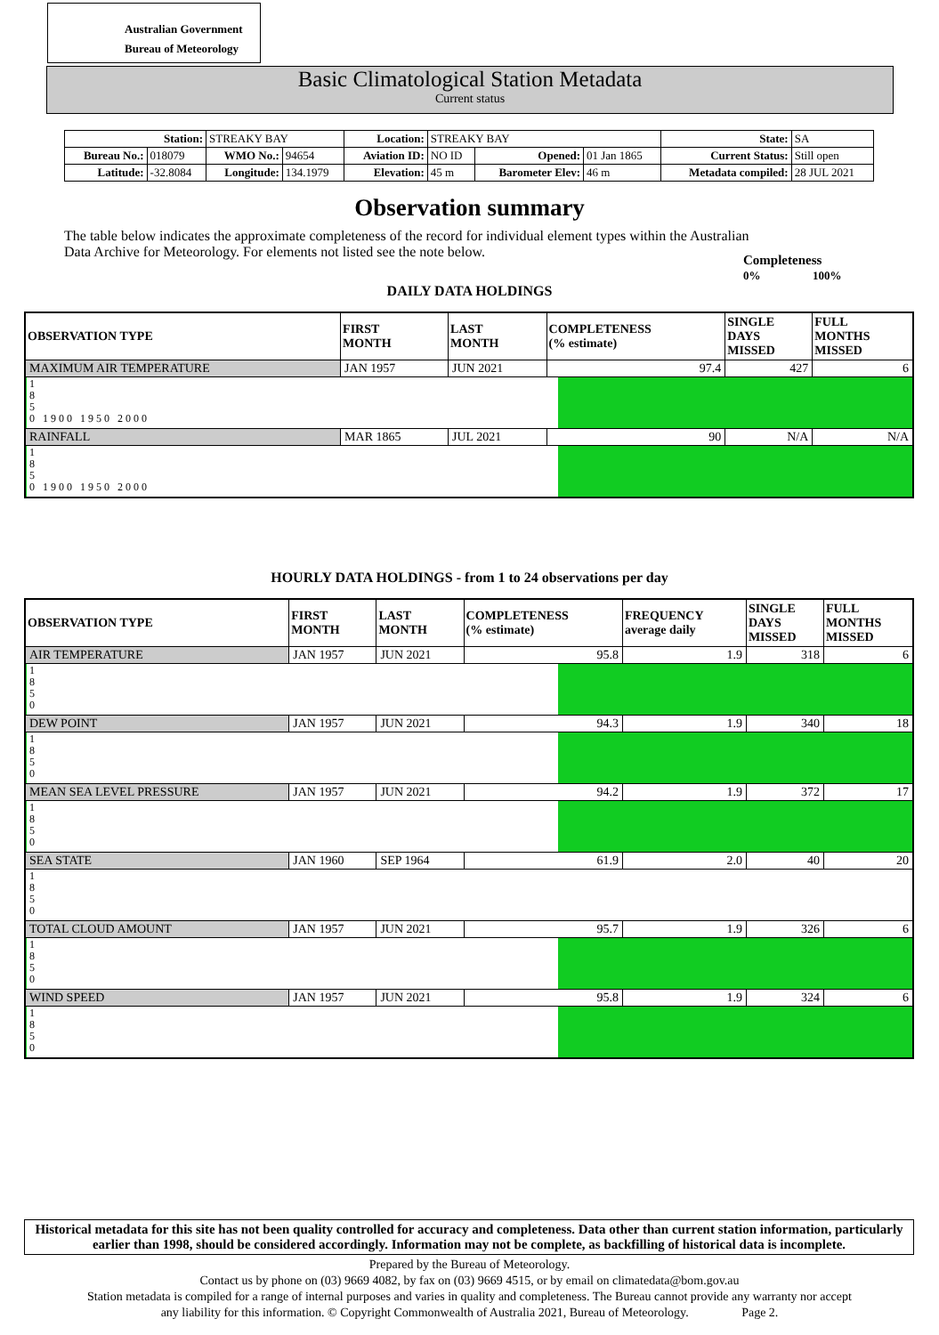Australian Government
Bureau of Meteorology
Basic Climatological Station Metadata
Current status
| Station: | | STREAKY BAY | | Location: | STREAKY BAY | | | State: | SA |
| Bureau No.: | 018079 | WMO No.: | 94654 | Aviation ID: | NO ID | Opened: | 01 Jan 1865 | Current Status: | Still open |
| Latitude: | -32.8084 | Longitude: | 134.1979 | Elevation: | 45 m | Barometer Elev: | 46 m | Metadata compiled: | 28 JUL 2021 |
Observation summary
The table below indicates the approximate completeness of the record for individual element types within the Australian Data Archive for Meteorology. For elements not listed see the note below.
Completeness
0% 100%
DAILY DATA HOLDINGS
| OBSERVATION TYPE | FIRST MONTH | LAST MONTH | COMPLETENESS (% estimate) | SINGLE DAYS MISSED | FULL MONTHS MISSED |
| --- | --- | --- | --- | --- | --- |
| MAXIMUM AIR TEMPERATURE | JAN 1957 | JUN 2021 | 97.4 | 427 | 6 |
| 1 8 5 0 1 9 0 0 1 9 5 0 2 0 0 0 | | | | | |
| RAINFALL | MAR 1865 | JUL 2021 | 90 | N/A | N/A |
| 1 8 5 0 1 9 0 0 1 9 5 0 2 0 0 0 | | | | | |
HOURLY DATA HOLDINGS - from 1 to 24 observations per day
| OBSERVATION TYPE | FIRST MONTH | LAST MONTH | COMPLETENESS (% estimate) | FREQUENCY average daily | SINGLE DAYS MISSED | FULL MONTHS MISSED |
| --- | --- | --- | --- | --- | --- | --- |
| AIR TEMPERATURE | JAN 1957 | JUN 2021 | 95.8 | 1.9 | 318 | 6 |
| 1 8 5 0 | | | | | | |
| DEW POINT | JAN 1957 | JUN 2021 | 94.3 | 1.9 | 340 | 18 |
| 1 8 5 0 | | | | | | |
| MEAN SEA LEVEL PRESSURE | JAN 1957 | JUN 2021 | 94.2 | 1.9 | 372 | 17 |
| 1 8 5 0 | | | | | | |
| SEA STATE | JAN 1960 | SEP 1964 | 61.9 | 2.0 | 40 | 20 |
| 1 8 5 0 | | | | | | |
| TOTAL CLOUD AMOUNT | JAN 1957 | JUN 2021 | 95.7 | 1.9 | 326 | 6 |
| 1 8 5 0 | | | | | | |
| WIND SPEED | JAN 1957 | JUN 2021 | 95.8 | 1.9 | 324 | 6 |
| 1 8 5 0 | | | | | | |
Historical metadata for this site has not been quality controlled for accuracy and completeness. Data other than current station information, particularly earlier than 1998, should be considered accordingly. Information may not be complete, as backfilling of historical data is incomplete.
Prepared by the Bureau of Meteorology.
Contact us by phone on (03) 9669 4082, by fax on (03) 9669 4515, or by email on climatedata@bom.gov.au
Station metadata is compiled for a range of internal purposes and varies in quality and completeness. The Bureau cannot provide any warranty nor accept
any liability for this information. © Copyright Commonwealth of Australia 2021, Bureau of Meteorology. Page 2.